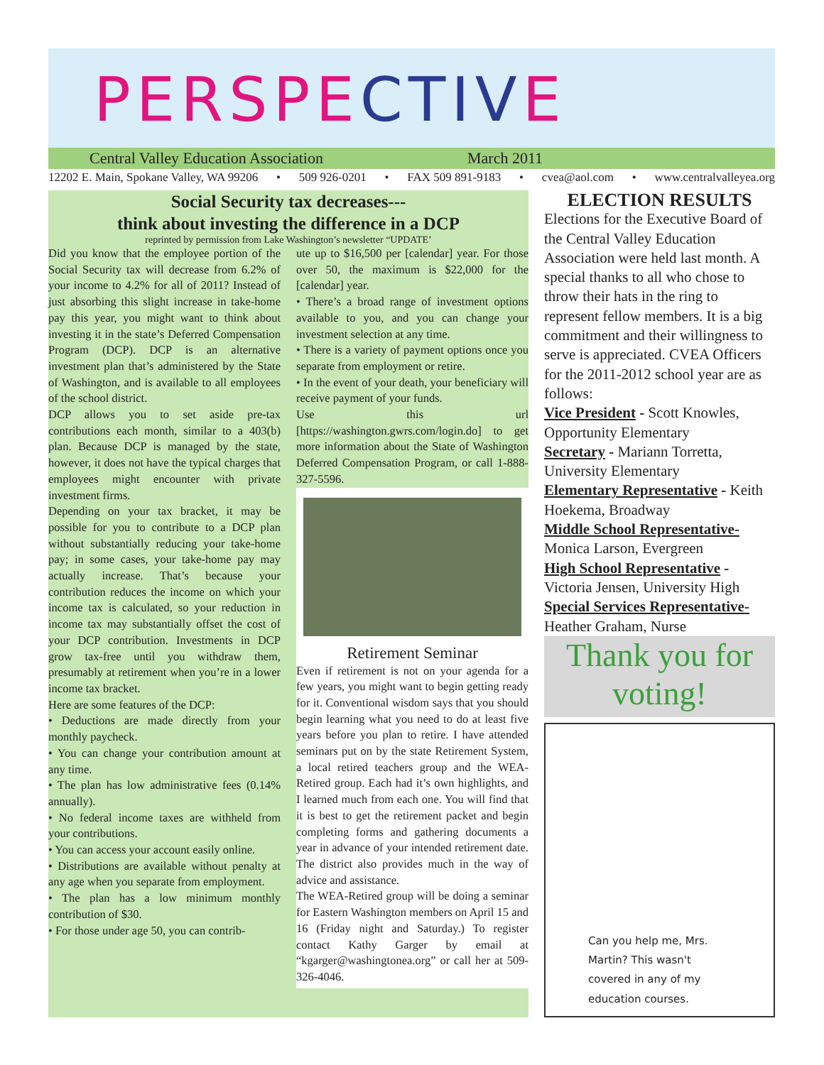PERSPECTIVE
Central Valley Education Association March 2011
12202 E. Main, Spokane Valley, WA 99206 • 509 926-0201 • FAX 509 891-9183 • cvea@aol.com • www.centralvalleyea.org
Social Security tax decreases---
think about investing the difference in a DCP
reprinted by permission from Lake Washington’s newsletter “UPDATE’
Did you know that the employee portion of the Social Security tax will decrease from 6.2% of your income to 4.2% for all of 2011? Instead of just absorbing this slight increase in take-home pay this year, you might want to think about investing it in the state’s Deferred Compensation Program (DCP). DCP is an alternative investment plan that’s administered by the State of Washington, and is available to all employees of the school district.
DCP allows you to set aside pre-tax contributions each month, similar to a 403(b) plan. Because DCP is managed by the state, however, it does not have the typical charges that employees might encounter with private investment firms.
Depending on your tax bracket, it may be possible for you to contribute to a DCP plan without substantially reducing your take-home pay; in some cases, your take-home pay may actually increase. That’s because your contribution reduces the income on which your income tax is calculated, so your reduction in income tax may substantially offset the cost of your DCP contribution. Investments in DCP grow tax-free until you withdraw them, presumably at retirement when you’re in a lower income tax bracket.
Here are some features of the DCP:
• Deductions are made directly from your monthly paycheck.
• You can change your contribution amount at any time.
• The plan has low administrative fees (0.14% annually).
• No federal income taxes are withheld from your contributions.
• You can access your account easily online.
• Distributions are available without penalty at any age when you separate from employment.
• The plan has a low minimum monthly contribution of $30.
• For those under age 50, you can contrib-
ute up to $16,500 per [calendar] year. For those over 50, the maximum is $22,000 for the [calendar] year.
• There’s a broad range of investment options available to you, and you can change your investment selection at any time.
• There is a variety of payment options once you separate from employment or retire.
• In the event of your death, your beneficiary will receive payment of your funds.
Use this url [https://washington.gwrs.com/login.do] to get more information about the State of Washington Deferred Compensation Program, or call 1-888-327-5596.
Retirement Seminar
Even if retirement is not on your agenda for a few years, you might want to begin getting ready for it. Conventional wisdom says that you should begin learning what you need to do at least five years before you plan to retire. I have attended seminars put on by the state Retirement System, a local retired teachers group and the WEA-Retired group. Each had it’s own highlights, and I learned much from each one. You will find that it is best to get the retirement packet and begin completing forms and gathering documents a year in advance of your intended retirement date. The district also provides much in the way of advice and assistance.
The WEA-Retired group will be doing a seminar for Eastern Washington members on April 15 and 16 (Friday night and Saturday.) To register contact Kathy Garger by email at “kgarger@washingtonea.org” or call her at 509-326-4046.
ELECTION RESULTS
Elections for the Executive Board of the Central Valley Education Association were held last month. A special thanks to all who chose to throw their hats in the ring to represent fellow members. It is a big commitment and their willingness to serve is appreciated. CVEA Officers for the 2011-2012 school year are as follows:
Vice President - Scott Knowles, Opportunity Elementary
Secretary - Mariann Torretta, University Elementary
Elementary Representative - Keith Hoekema, Broadway
Middle School Representative- Monica Larson, Evergreen
High School Representative - Victoria Jensen, University High
Special Services Representative- Heather Graham, Nurse
Thank you for voting!
Can you help me, Mrs. Martin? This wasn't covered in any of my education courses.